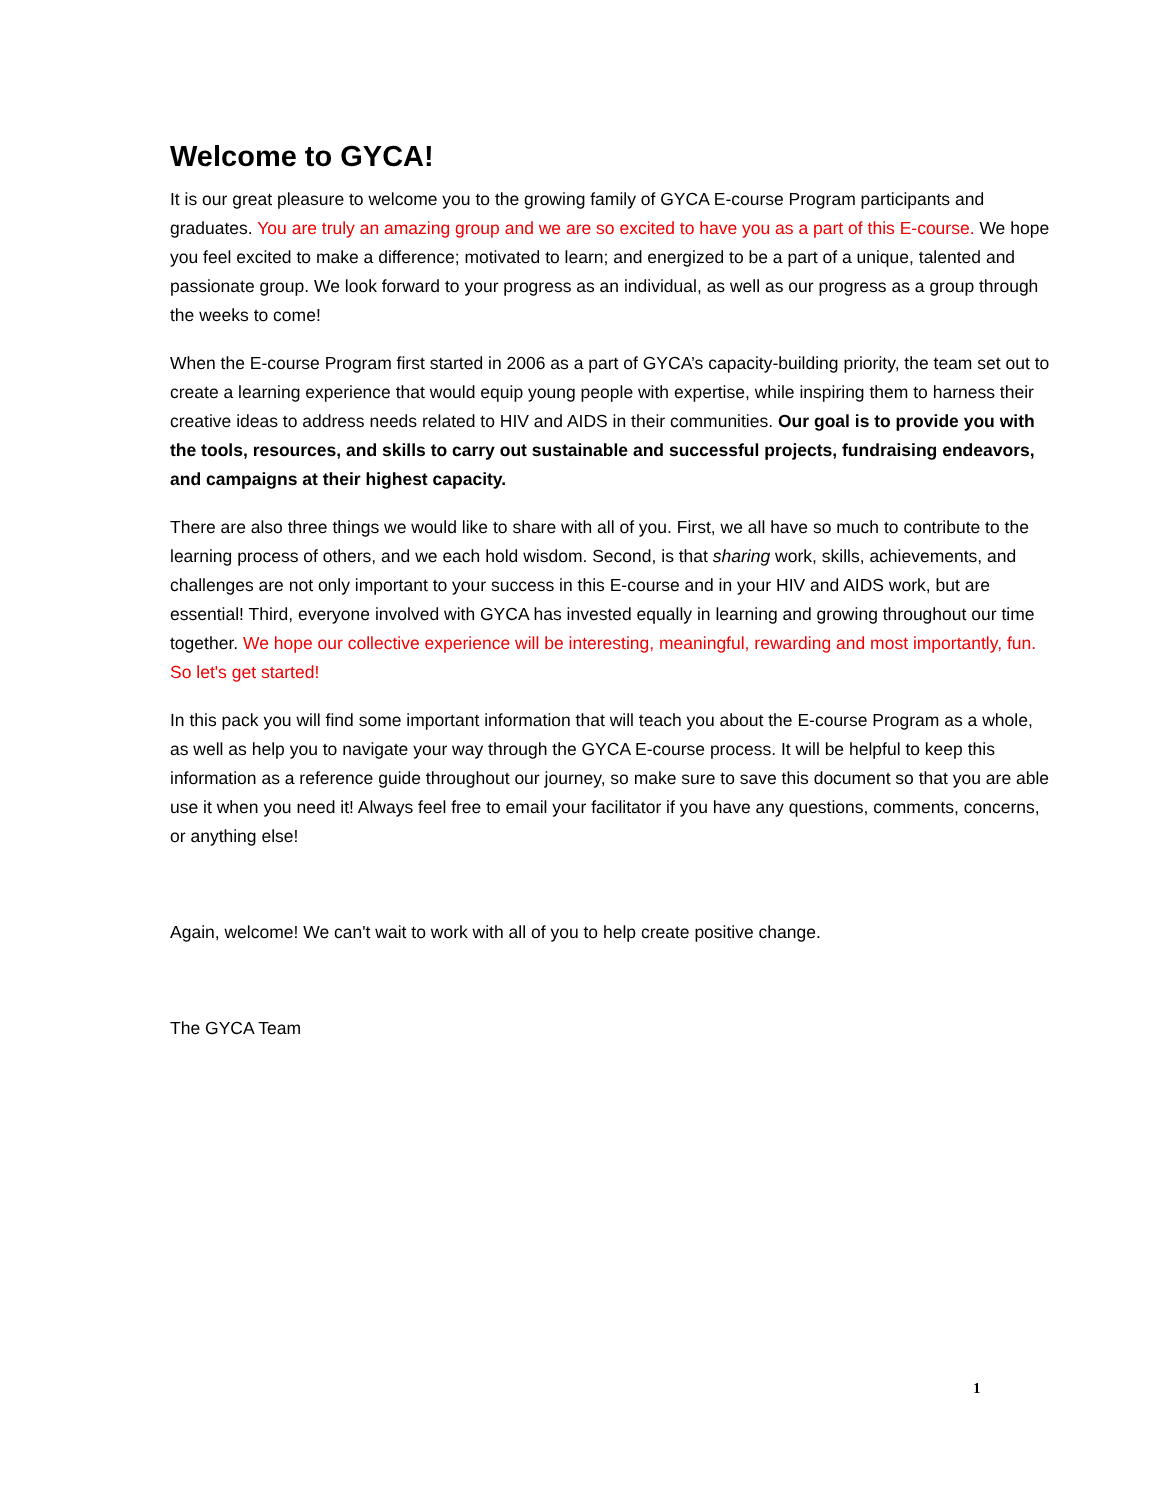Welcome to GYCA!
It is our great pleasure to welcome you to the growing family of GYCA E-course Program participants and graduates. You are truly an amazing group and we are so excited to have you as a part of this E-course. We hope you feel excited to make a difference; motivated to learn; and energized to be a part of a unique, talented and passionate group. We look forward to your progress as an individual, as well as our progress as a group through the weeks to come!
When the E-course Program first started in 2006 as a part of GYCA’s capacity-building priority, the team set out to create a learning experience that would equip young people with expertise, while inspiring them to harness their creative ideas to address needs related to HIV and AIDS in their communities. Our goal is to provide you with the tools, resources, and skills to carry out sustainable and successful projects, fundraising endeavors, and campaigns at their highest capacity.
There are also three things we would like to share with all of you. First, we all have so much to contribute to the learning process of others, and we each hold wisdom. Second, is that sharing work, skills, achievements, and challenges are not only important to your success in this E-course and in your HIV and AIDS work, but are essential! Third, everyone involved with GYCA has invested equally in learning and growing throughout our time together. We hope our collective experience will be interesting, meaningful, rewarding and most importantly, fun. So let's get started!
In this pack you will find some important information that will teach you about the E-course Program as a whole, as well as help you to navigate your way through the GYCA E-course process. It will be helpful to keep this information as a reference guide throughout our journey, so make sure to save this document so that you are able use it when you need it! Always feel free to email your facilitator if you have any questions, comments, concerns, or anything else!
Again, welcome! We can't wait to work with all of you to help create positive change.
The GYCA Team
1